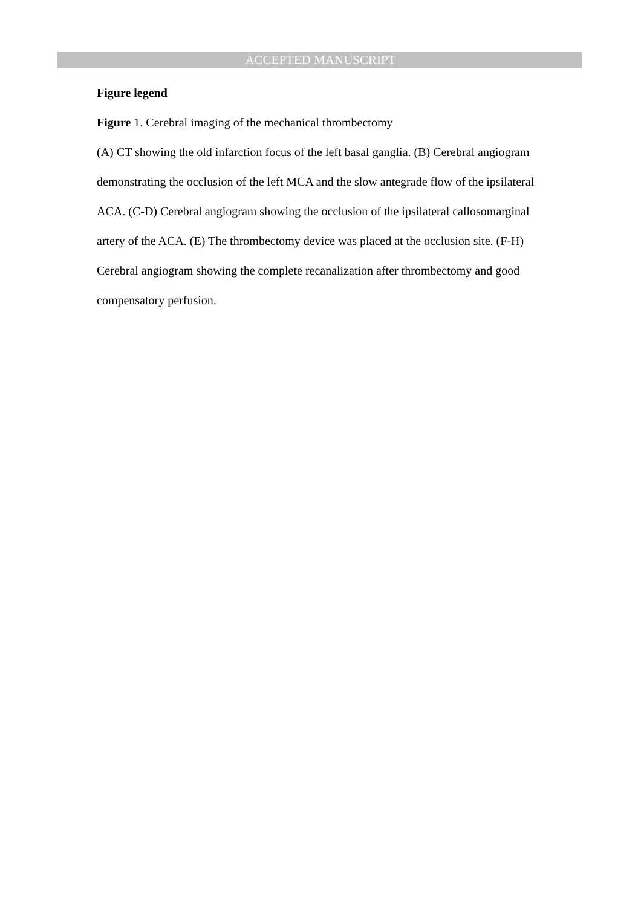ACCEPTED MANUSCRIPT
Figure legend
Figure 1. Cerebral imaging of the mechanical thrombectomy
(A) CT showing the old infarction focus of the left basal ganglia. (B) Cerebral angiogram demonstrating the occlusion of the left MCA and the slow antegrade flow of the ipsilateral ACA. (C-D) Cerebral angiogram showing the occlusion of the ipsilateral callosomarginal artery of the ACA. (E) The thrombectomy device was placed at the occlusion site. (F-H) Cerebral angiogram showing the complete recanalization after thrombectomy and good compensatory perfusion.